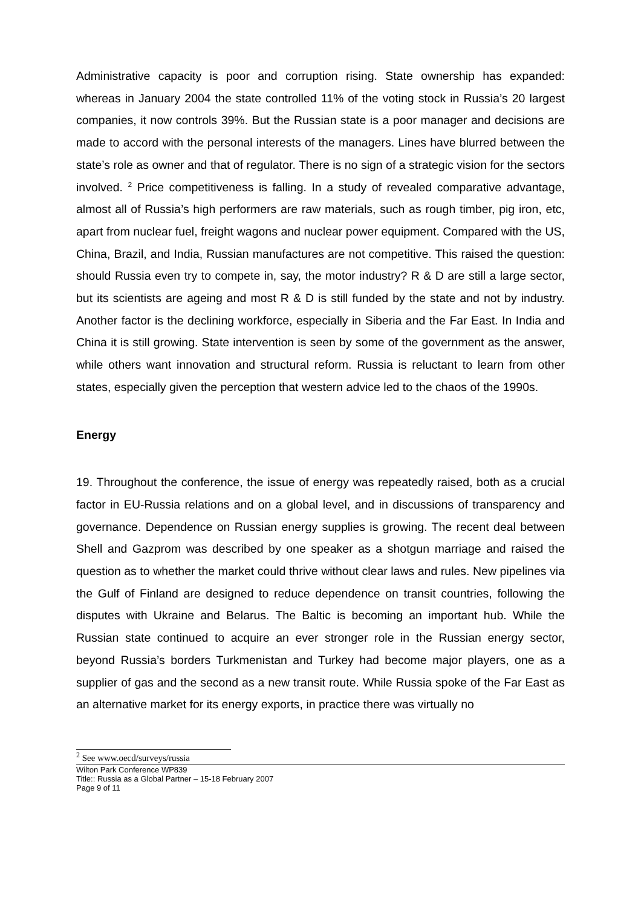Administrative capacity is poor and corruption rising. State ownership has expanded: whereas in January 2004 the state controlled 11% of the voting stock in Russia’s 20 largest companies, it now controls 39%. But the Russian state is a poor manager and decisions are made to accord with the personal interests of the managers. Lines have blurred between the state’s role as owner and that of regulator. There is no sign of a strategic vision for the sectors involved. <sup>2</sup> Price competitiveness is falling. In a study of revealed comparative advantage, almost all of Russia’s high performers are raw materials, such as rough timber, pig iron, etc, apart from nuclear fuel, freight wagons and nuclear power equipment. Compared with the US, China, Brazil, and India, Russian manufactures are not competitive. This raised the question: should Russia even try to compete in, say, the motor industry? R & D are still a large sector, but its scientists are ageing and most R & D is still funded by the state and not by industry. Another factor is the declining workforce, especially in Siberia and the Far East. In India and China it is still growing. State intervention is seen by some of the government as the answer, while others want innovation and structural reform. Russia is reluctant to learn from other states, especially given the perception that western advice led to the chaos of the 1990s.
Energy
19. Throughout the conference, the issue of energy was repeatedly raised, both as a crucial factor in EU-Russia relations and on a global level, and in discussions of transparency and governance. Dependence on Russian energy supplies is growing. The recent deal between Shell and Gazprom was described by one speaker as a shotgun marriage and raised the question as to whether the market could thrive without clear laws and rules. New pipelines via the Gulf of Finland are designed to reduce dependence on transit countries, following the disputes with Ukraine and Belarus. The Baltic is becoming an important hub. While the Russian state continued to acquire an ever stronger role in the Russian energy sector, beyond Russia’s borders Turkmenistan and Turkey had become major players, one as a supplier of gas and the second as a new transit route. While Russia spoke of the Far East as an alternative market for its energy exports, in practice there was virtually no
<sup>2</sup> See www.oecd/surveys/russia
Wilton Park Conference WP839
Title:: Russia as a Global Partner – 15-18 February 2007
Page 9 of 11